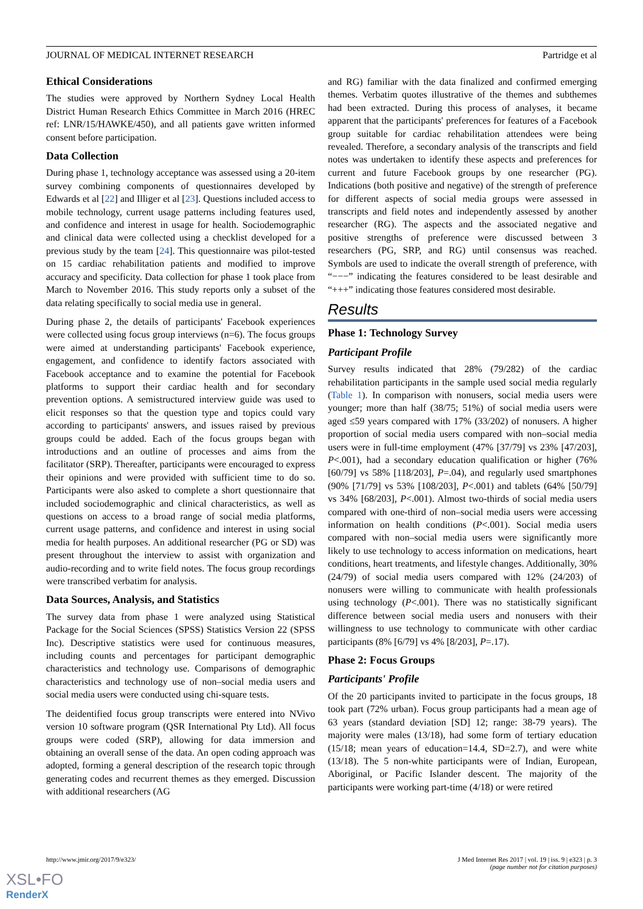JOURNAL OF MEDICAL INTERNET RESEARCH Partridge et al
Ethical Considerations
The studies were approved by Northern Sydney Local Health District Human Research Ethics Committee in March 2016 (HREC ref: LNR/15/HAWKE/450), and all patients gave written informed consent before participation.
Data Collection
During phase 1, technology acceptance was assessed using a 20-item survey combining components of questionnaires developed by Edwards et al [22] and Illiger et al [23]. Questions included access to mobile technology, current usage patterns including features used, and confidence and interest in usage for health. Sociodemographic and clinical data were collected using a checklist developed for a previous study by the team [24]. This questionnaire was pilot-tested on 15 cardiac rehabilitation patients and modified to improve accuracy and specificity. Data collection for phase 1 took place from March to November 2016. This study reports only a subset of the data relating specifically to social media use in general.
During phase 2, the details of participants' Facebook experiences were collected using focus group interviews (n=6). The focus groups were aimed at understanding participants' Facebook experience, engagement, and confidence to identify factors associated with Facebook acceptance and to examine the potential for Facebook platforms to support their cardiac health and for secondary prevention options. A semistructured interview guide was used to elicit responses so that the question type and topics could vary according to participants' answers, and issues raised by previous groups could be added. Each of the focus groups began with introductions and an outline of processes and aims from the facilitator (SRP). Thereafter, participants were encouraged to express their opinions and were provided with sufficient time to do so. Participants were also asked to complete a short questionnaire that included sociodemographic and clinical characteristics, as well as questions on access to a broad range of social media platforms, current usage patterns, and confidence and interest in using social media for health purposes. An additional researcher (PG or SD) was present throughout the interview to assist with organization and audio-recording and to write field notes. The focus group recordings were transcribed verbatim for analysis.
Data Sources, Analysis, and Statistics
The survey data from phase 1 were analyzed using Statistical Package for the Social Sciences (SPSS) Statistics Version 22 (SPSS Inc). Descriptive statistics were used for continuous measures, including counts and percentages for participant demographic characteristics and technology use. Comparisons of demographic characteristics and technology use of non–social media users and social media users were conducted using chi-square tests.
The deidentified focus group transcripts were entered into NVivo version 10 software program (QSR International Pty Ltd). All focus groups were coded (SRP), allowing for data immersion and obtaining an overall sense of the data. An open coding approach was adopted, forming a general description of the research topic through generating codes and recurrent themes as they emerged. Discussion with additional researchers (AG
and RG) familiar with the data finalized and confirmed emerging themes. Verbatim quotes illustrative of the themes and subthemes had been extracted. During this process of analyses, it became apparent that the participants' preferences for features of a Facebook group suitable for cardiac rehabilitation attendees were being revealed. Therefore, a secondary analysis of the transcripts and field notes was undertaken to identify these aspects and preferences for current and future Facebook groups by one researcher (PG). Indications (both positive and negative) of the strength of preference for different aspects of social media groups were assessed in transcripts and field notes and independently assessed by another researcher (RG). The aspects and the associated negative and positive strengths of preference were discussed between 3 researchers (PG, SRP, and RG) until consensus was reached. Symbols are used to indicate the overall strength of preference, with “−−−” indicating the features considered to be least desirable and “+++” indicating those features considered most desirable.
Results
Phase 1: Technology Survey
Participant Profile
Survey results indicated that 28% (79/282) of the cardiac rehabilitation participants in the sample used social media regularly (Table 1). In comparison with nonusers, social media users were younger; more than half (38/75; 51%) of social media users were aged ≤59 years compared with 17% (33/202) of nonusers. A higher proportion of social media users compared with non–social media users were in full-time employment (47% [37/79] vs 23% [47/203], P<.001), had a secondary education qualification or higher (76% [60/79] vs 58% [118/203], P=.04), and regularly used smartphones (90% [71/79] vs 53% [108/203], P<.001) and tablets (64% [50/79] vs 34% [68/203], P<.001). Almost two-thirds of social media users compared with one-third of non–social media users were accessing information on health conditions (P<.001). Social media users compared with non–social media users were significantly more likely to use technology to access information on medications, heart conditions, heart treatments, and lifestyle changes. Additionally, 30% (24/79) of social media users compared with 12% (24/203) of nonusers were willing to communicate with health professionals using technology (P<.001). There was no statistically significant difference between social media users and nonusers with their willingness to use technology to communicate with other cardiac participants (8% [6/79] vs 4% [8/203], P=.17).
Phase 2: Focus Groups
Participants' Profile
Of the 20 participants invited to participate in the focus groups, 18 took part (72% urban). Focus group participants had a mean age of 63 years (standard deviation [SD] 12; range: 38-79 years). The majority were males (13/18), had some form of tertiary education (15/18; mean years of education=14.4, SD=2.7), and were white (13/18). The 5 non-white participants were of Indian, European, Aboriginal, or Pacific Islander descent. The majority of the participants were working part-time (4/18) or were retired
http://www.jmir.org/2017/9/e323/ J Med Internet Res 2017 | vol. 19 | iss. 9 | e323 | p. 3
(page number not for citation purposes)
XSL•FO
RenderX